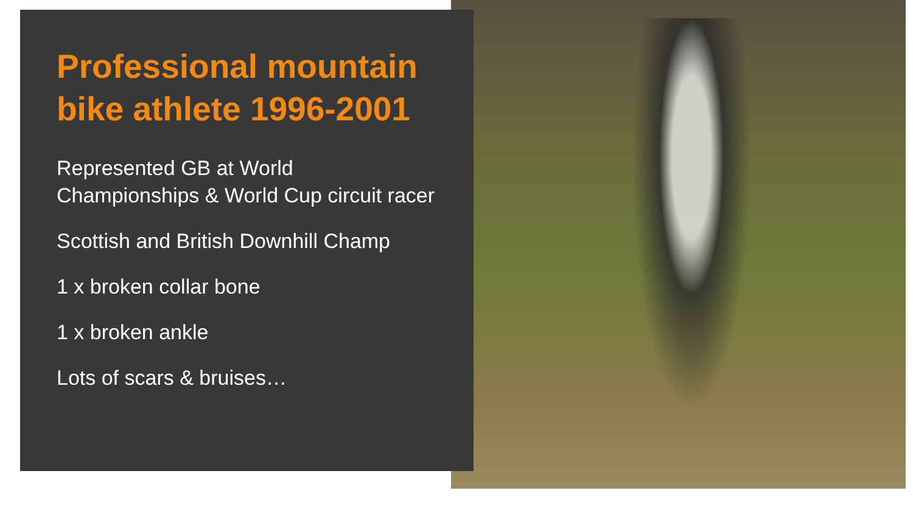Professional mountain bike athlete 1996-2001
Represented GB at World Championships & World Cup circuit racer
Scottish and British Downhill Champ
1 x broken collar bone
1 x broken ankle
Lots of scars & bruises…